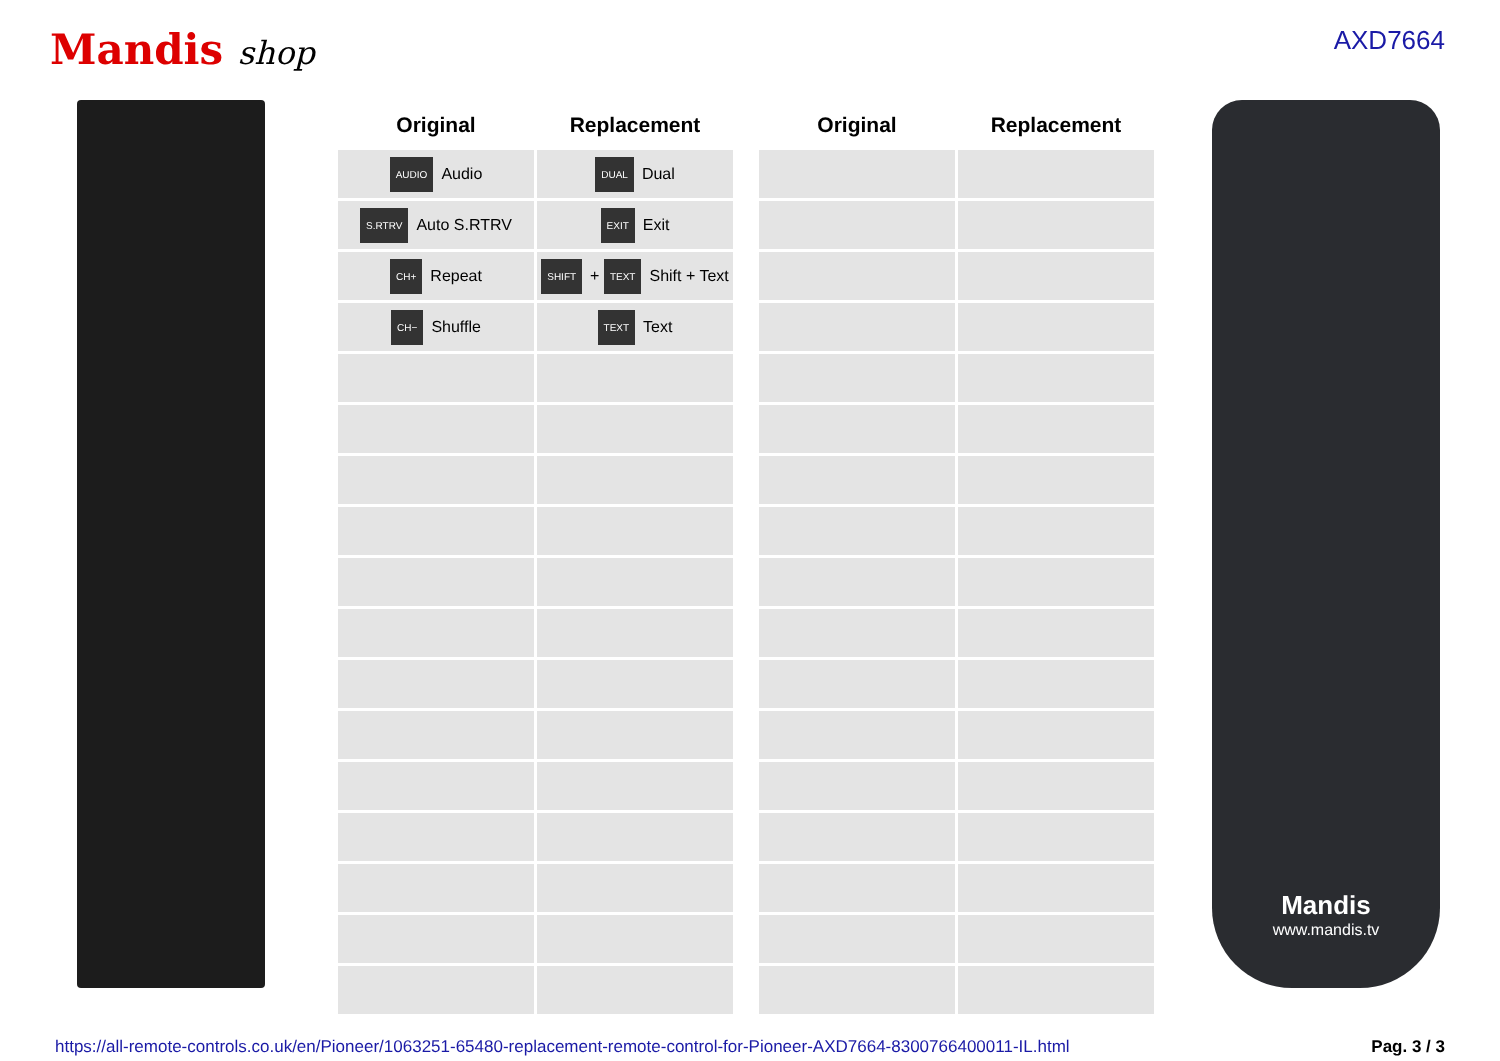Mandis shop
AXD7664
| Original | Replacement |
| --- | --- |
| AUDIO Audio | DUAL Dual |
| S.RTRV Auto S.RTRV | EXIT Exit |
| CH+ Repeat | SHIFT + TEXT Shift + Text |
| CH− Shuffle | TEXT Text |
| Original | Replacement |
| --- | --- |
Mandis
www.mandis.tv
https://all-remote-controls.co.uk/en/Pioneer/1063251-65480-replacement-remote-control-for-Pioneer-AXD7664-8300766400011-IL.html Pag. 3 / 3